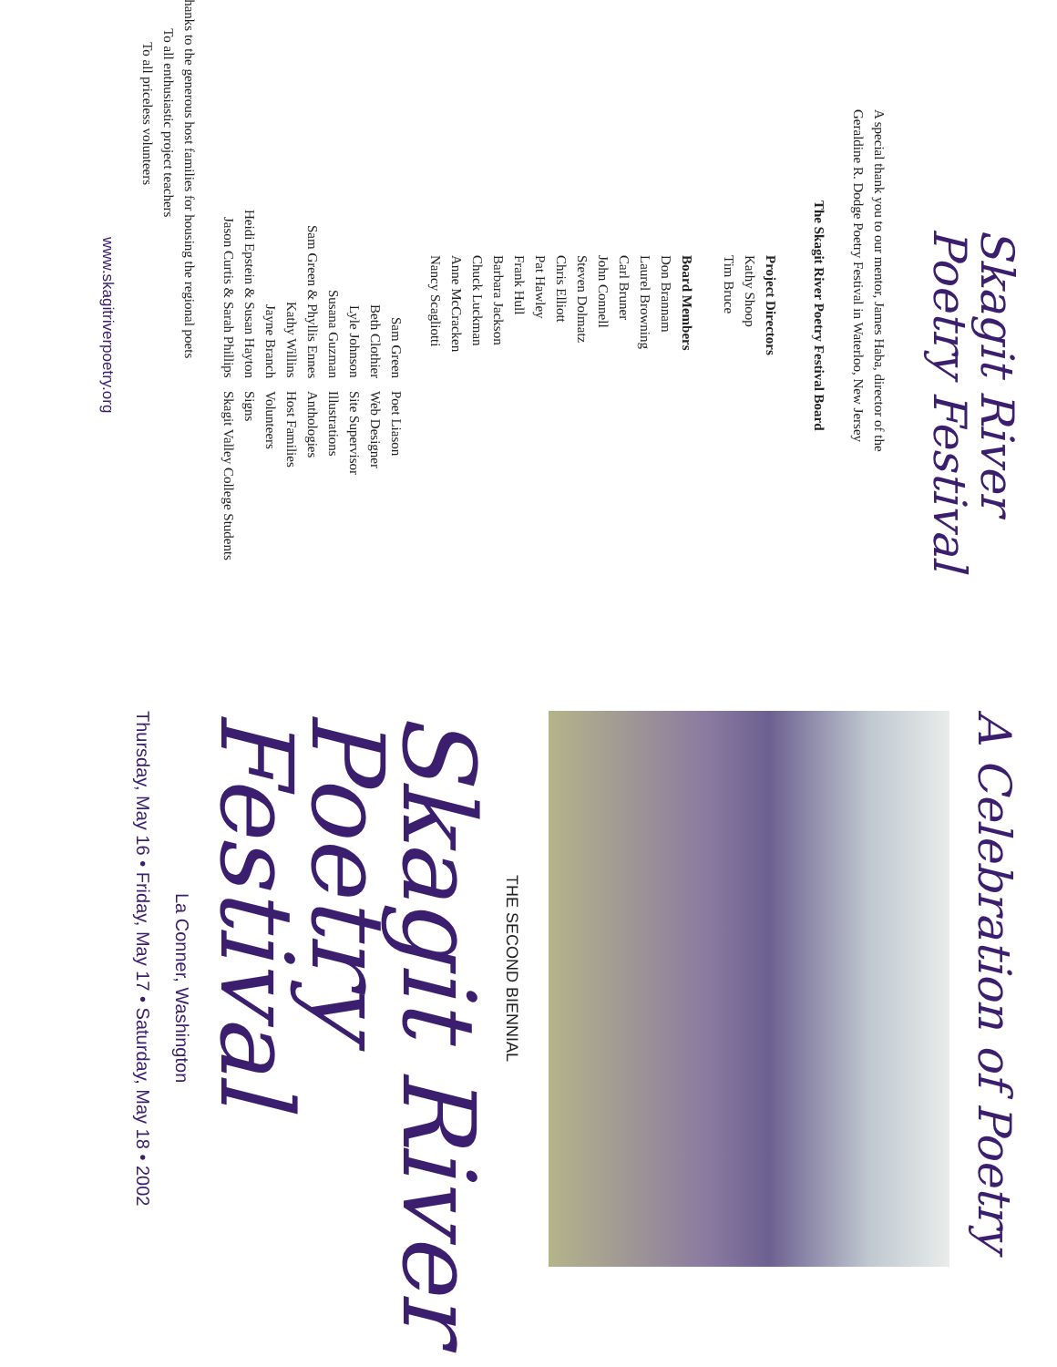Skagit River
Poetry Festival
A special thank you to our mentor, James Haba, director of the
Geraldine R. Dodge Poetry Festival in Waterloo, New Jersey
The Skagit River Poetry Festival Board
Project Directors
Kathy Shoop
Tim Bruce
Board Members
Don Brannam
Laurel Browning
Carl Bruner
John Connell
Steven Dolmatz
Chris Elliott
Pat Hawley
Frank Hull
Barbara Jackson
Chuck Luckman
Anne McCracken
Nancy Scagliotti
| Sam Green | Poet Liason |
| Beth Clothier | Web Designer |
| Lyle Johnson | Site Supervisor |
| Susana Guzman | Illustrations |
| Sam Green & Phyllis Ennes | Anthologies |
| Kathy Willins | Host Families |
| Jayne Branch | Volunteers |
| Heidi Epstein & Susan Hayton | Signs |
| Jason Curtis & Sarah Phillips | Skagit Valley College Students |
Thanks to the generous host families for housing the regional poets
To all enthusiastic project teachers
To all priceless volunteers
www.skagitriverpoetry.org
A Celebration of Poetry
THE SECOND BIENNIAL
Skagit River
Poetry Festival
La Conner, Washington
Thursday, May 16 • Friday, May 17 • Saturday, May 18 • 2002